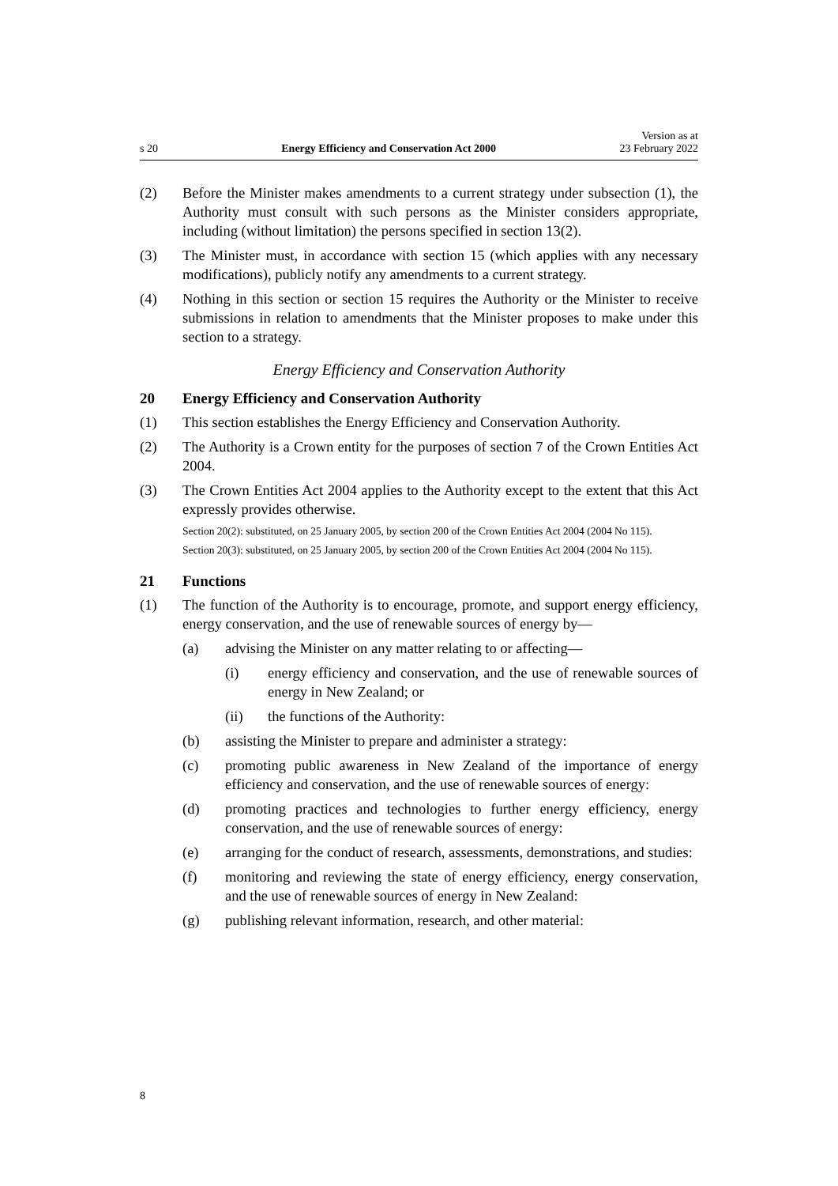s 20 Energy Efficiency and Conservation Act 2000 Version as at
23 February 2022
(2) Before the Minister makes amendments to a current strategy under subsection (1), the Authority must consult with such persons as the Minister considers appropriate, including (without limitation) the persons specified in section 13(2).
(3) The Minister must, in accordance with section 15 (which applies with any necessary modifications), publicly notify any amendments to a current strategy.
(4) Nothing in this section or section 15 requires the Authority or the Minister to receive submissions in relation to amendments that the Minister proposes to make under this section to a strategy.
Energy Efficiency and Conservation Authority
20 Energy Efficiency and Conservation Authority
(1) This section establishes the Energy Efficiency and Conservation Authority.
(2) The Authority is a Crown entity for the purposes of section 7 of the Crown Entities Act 2004.
(3) The Crown Entities Act 2004 applies to the Authority except to the extent that this Act expressly provides otherwise.
Section 20(2): substituted, on 25 January 2005, by section 200 of the Crown Entities Act 2004 (2004 No 115).
Section 20(3): substituted, on 25 January 2005, by section 200 of the Crown Entities Act 2004 (2004 No 115).
21 Functions
(1) The function of the Authority is to encourage, promote, and support energy efficiency, energy conservation, and the use of renewable sources of energy by—
(a) advising the Minister on any matter relating to or affecting—
(i) energy efficiency and conservation, and the use of renewable sources of energy in New Zealand; or
(ii) the functions of the Authority:
(b) assisting the Minister to prepare and administer a strategy:
(c) promoting public awareness in New Zealand of the importance of energy efficiency and conservation, and the use of renewable sources of energy:
(d) promoting practices and technologies to further energy efficiency, energy conservation, and the use of renewable sources of energy:
(e) arranging for the conduct of research, assessments, demonstrations, and studies:
(f) monitoring and reviewing the state of energy efficiency, energy conser­vation, and the use of renewable sources of energy in New Zealand:
(g) publishing relevant information, research, and other material:
8